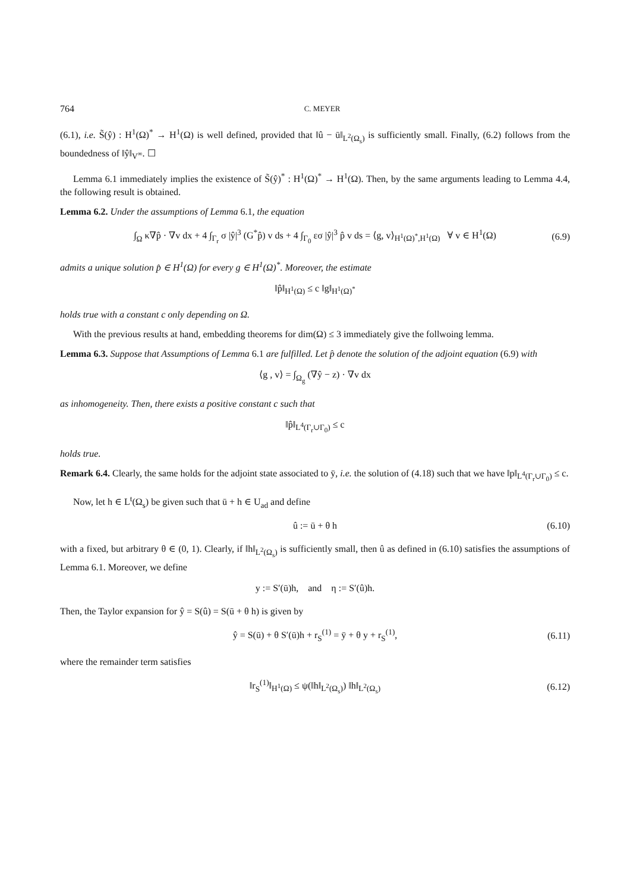764 C. MEYER
(6.1), i.e. S̃(ŷ) : H<sup>1</sup>(Ω)<sup>*</sup> → H<sup>1</sup>(Ω) is well defined, provided that ‖û − ū‖<sub>L<sup>2</sup>(Ω<sub>s</sub>)</sub> is sufficiently small. Finally, (6.2) follows from the boundedness of ‖ŷ‖<sub>V<sup>∞</sup></sub>. ☐
Lemma 6.1 immediately implies the existence of S̃(ŷ)<sup>*</sup> : H<sup>1</sup>(Ω)<sup>*</sup> → H<sup>1</sup>(Ω). Then, by the same arguments leading to Lemma 4.4, the following result is obtained.
Lemma 6.2. Under the assumptions of Lemma 6.1, the equation
∫<sub>Ω</sub> κ∇p̂ · ∇v dx + 4 ∫<sub>Γ<sub>r</sub></sub> σ |ŷ|<sup>3</sup> (G<sup>*</sup>p̂) v ds + 4 ∫<sub>Γ<sub>0</sub></sub> εσ |ŷ|<sup>3</sup> p̂ v ds = ⟨g, v⟩<sub>H<sup>1</sup>(Ω)<sup>*</sup>,H<sup>1</sup>(Ω)</sub> ∀ v ∈ H<sup>1</sup>(Ω) (6.9)
admits a unique solution p̂ ∈ H<sup>1</sup>(Ω) for every g ∈ H<sup>1</sup>(Ω)<sup>*</sup>. Moreover, the estimate
‖p̂‖<sub>H<sup>1</sup>(Ω)</sub> ≤ c ‖g‖<sub>H<sup>1</sup>(Ω)<sup>*</sup></sub>
holds true with a constant c only depending on Ω.
With the previous results at hand, embedding theorems for dim(Ω) ≤ 3 immediately give the follwoing lemma.
Lemma 6.3. Suppose that Assumptions of Lemma 6.1 are fulfilled. Let p̂ denote the solution of the adjoint equation (6.9) with
⟨g , v⟩ = ∫<sub>Ω<sub>g</sub></sub> (∇ŷ − z) · ∇v dx
as inhomogeneity. Then, there exists a positive constant c such that
‖p̂‖<sub>L<sup>4</sup>(Γ<sub>r</sub>∪Γ<sub>0</sub>)</sub> ≤ c
holds true.
Remark 6.4. Clearly, the same holds for the adjoint state associated to ȳ, i.e. the solution of (4.18) such that we have ‖p‖<sub>L<sup>4</sup>(Γ<sub>r</sub>∪Γ<sub>0</sub>)</sub> ≤ c.
Now, let h ∈ L<sup>t</sup>(Ω<sub>s</sub>) be given such that ū + h ∈ U<sub>ad</sub> and define
û := ū + θ h (6.10)
with a fixed, but arbitrary θ ∈ (0, 1). Clearly, if ‖h‖<sub>L<sup>2</sup>(Ω<sub>s</sub>)</sub> is sufficiently small, then û as defined in (6.10) satisfies the assumptions of Lemma 6.1. Moreover, we define
y := S′(ū)h, and η := S′(û)h.
Then, the Taylor expansion for ŷ = S(û) = S(ū + θ h) is given by
ŷ = S(ū) + θ S′(ū)h + r<sub>S</sub><sup>(1)</sup> = ȳ + θ y + r<sub>S</sub><sup>(1)</sup>, (6.11)
where the remainder term satisfies
‖r<sub>S</sub><sup>(1)</sup>‖<sub>H<sup>1</sup>(Ω)</sub> ≤ ψ(‖h‖<sub>L<sup>2</sup>(Ω<sub>s</sub>)</sub>) ‖h‖<sub>L<sup>2</sup>(Ω<sub>s</sub>)</sub> (6.12)